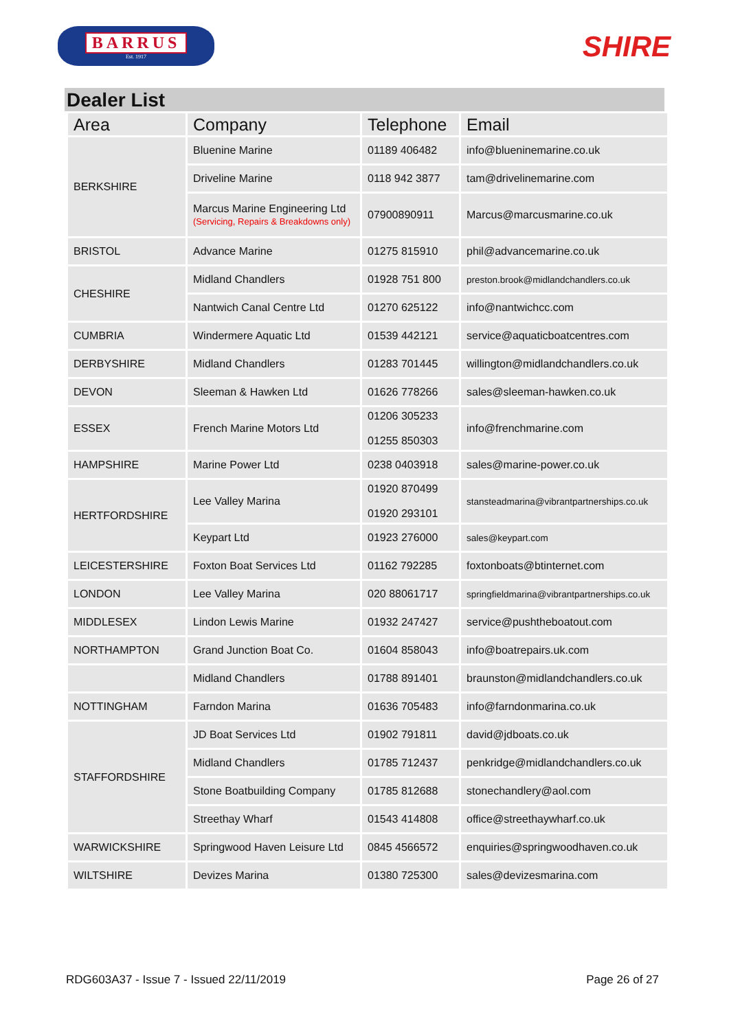BARRUS
Est. 1917
SHIRE
Dealer List
| Area | Company | Telephone | Email |
| --- | --- | --- | --- |
| BERKSHIRE | Bluenine Marine | 01189 406482 | info@blueninemarine.co.uk |
| | Driveline Marine | 0118 942 3877 | tam@drivelinemarine.com |
| | Marcus Marine Engineering Ltd (Servicing, Repairs & Breakdowns only) | 07900890911 | Marcus@marcusmarine.co.uk |
| BRISTOL | Advance Marine | 01275 815910 | phil@advancemarine.co.uk |
| CHESHIRE | Midland Chandlers | 01928 751 800 | preston.brook@midlandchandlers.co.uk |
| | Nantwich Canal Centre Ltd | 01270 625122 | info@nantwichcc.com |
| CUMBRIA | Windermere Aquatic Ltd | 01539 442121 | service@aquaticboatcentres.com |
| DERBYSHIRE | Midland Chandlers | 01283 701445 | willington@midlandchandlers.co.uk |
| DEVON | Sleeman & Hawken Ltd | 01626 778266 | sales@sleeman-hawken.co.uk |
| ESSEX | French Marine Motors Ltd | 01206 305233 01255 850303 | info@frenchmarine.com |
| HAMPSHIRE | Marine Power Ltd | 0238 0403918 | sales@marine-power.co.uk |
| HERTFORDSHIRE | Lee Valley Marina | 01920 870499 01920 293101 | stansteadmarina@vibrantpartnerships.co.uk |
| | Keypart Ltd | 01923 276000 | sales@keypart.com |
| LEICESTERSHIRE | Foxton Boat Services Ltd | 01162 792285 | foxtonboats@btinternet.com |
| LONDON | Lee Valley Marina | 020 88061717 | springfieldmarina@vibrantpartnerships.co.uk |
| MIDDLESEX | Lindon Lewis Marine | 01932 247427 | service@pushtheboatout.com |
| NORTHAMPTON | Grand Junction Boat Co. | 01604 858043 | info@boatrepairs.uk.com |
| | Midland Chandlers | 01788 891401 | braunston@midlandchandlers.co.uk |
| NOTTINGHAM | Farndon Marina | 01636 705483 | info@farndonmarina.co.uk |
| STAFFORDSHIRE | JD Boat Services Ltd | 01902 791811 | david@jdboats.co.uk |
| | Midland Chandlers | 01785 712437 | penkridge@midlandchandlers.co.uk |
| | Stone Boatbuilding Company | 01785 812688 | stonechandlery@aol.com |
| | Streethay Wharf | 01543 414808 | office@streethaywharf.co.uk |
| WARWICKSHIRE | Springwood Haven Leisure Ltd | 0845 4566572 | enquiries@springwoodhaven.co.uk |
| WILTSHIRE | Devizes Marina | 01380 725300 | sales@devizesmarina.com |
RDG603A37 - Issue 7 - Issued 22/11/2019 Page 26 of 27